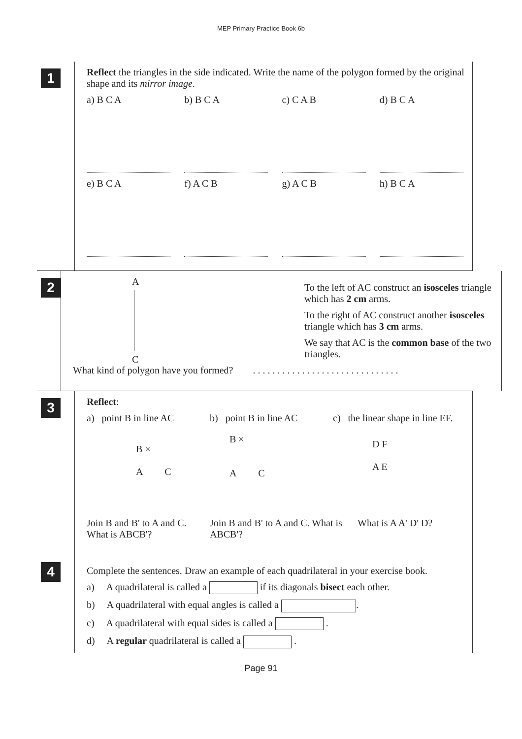MEP Primary Practice Book 6b
1
Reflect the triangles in the side indicated. Write the name of the polygon formed by the original shape and its mirror image.
a) B C A
b) B C A
c) C A B
d) B C A
e) B C A
f) A C B
g) A C B
h) B C A
2
A
C
To the left of AC construct an isosceles triangle which has 2 cm arms.
To the right of AC construct another isosceles triangle which has 3 cm arms.
We say that AC is the common base of the two triangles.
What kind of polygon have you formed? . . . . . . . . . . . . . . . . . . . . . . . . . . . . . .
3
Reflect:
a) point B in line AC
B ×
A C
b) point B in line AC
B ×
A C
c) the linear shape in line EF.
D F
A E
Join B and B' to A and C. What is ABCB'?
Join B and B' to A and C. What is ABCB'?
What is A A' D' D?
4
Complete the sentences. Draw an example of each quadrilateral in your exercise book.
a) A quadrilateral is called a if its diagonals bisect each other.
b) A quadrilateral with equal angles is called a .
c) A quadrilateral with equal sides is called a .
d) A regular quadrilateral is called a .
Page 91